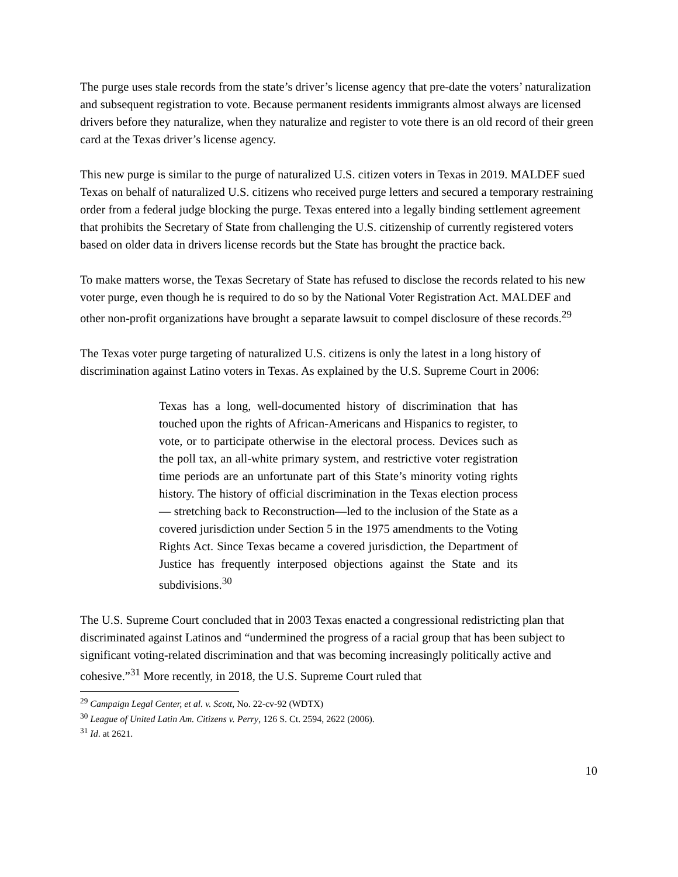The purge uses stale records from the state’s driver’s license agency that pre-date the voters’ naturalization and subsequent registration to vote. Because permanent residents immigrants almost always are licensed drivers before they naturalize, when they naturalize and register to vote there is an old record of their green card at the Texas driver’s license agency.
This new purge is similar to the purge of naturalized U.S. citizen voters in Texas in 2019. MALDEF sued Texas on behalf of naturalized U.S. citizens who received purge letters and secured a temporary restraining order from a federal judge blocking the purge. Texas entered into a legally binding settlement agreement that prohibits the Secretary of State from challenging the U.S. citizenship of currently registered voters based on older data in drivers license records but the State has brought the practice back.
To make matters worse, the Texas Secretary of State has refused to disclose the records related to his new voter purge, even though he is required to do so by the National Voter Registration Act. MALDEF and other non-profit organizations have brought a separate lawsuit to compel disclosure of these records.<sup>29</sup>
The Texas voter purge targeting of naturalized U.S. citizens is only the latest in a long history of discrimination against Latino voters in Texas. As explained by the U.S. Supreme Court in 2006:
Texas has a long, well-documented history of discrimination that has touched upon the rights of African-Americans and Hispanics to register, to vote, or to participate otherwise in the electoral process. Devices such as the poll tax, an all-white primary system, and restrictive voter registration time periods are an unfortunate part of this State’s minority voting rights history. The history of official discrimination in the Texas election process— stretching back to Reconstruction—led to the inclusion of the State as a covered jurisdiction under Section 5 in the 1975 amendments to the Voting Rights Act. Since Texas became a covered jurisdiction, the Department of Justice has frequently interposed objections against the State and its subdivisions.<sup>30</sup>
The U.S. Supreme Court concluded that in 2003 Texas enacted a congressional redistricting plan that discriminated against Latinos and “undermined the progress of a racial group that has been subject to significant voting-related discrimination and that was becoming increasingly politically active and cohesive.”<sup>31</sup> More recently, in 2018, the U.S. Supreme Court ruled that
<sup>29</sup> Campaign Legal Center, et al. v. Scott, No. 22-cv-92 (WDTX)
<sup>30</sup> League of United Latin Am. Citizens v. Perry, 126 S. Ct. 2594, 2622 (2006).
<sup>31</sup> Id. at 2621.
10